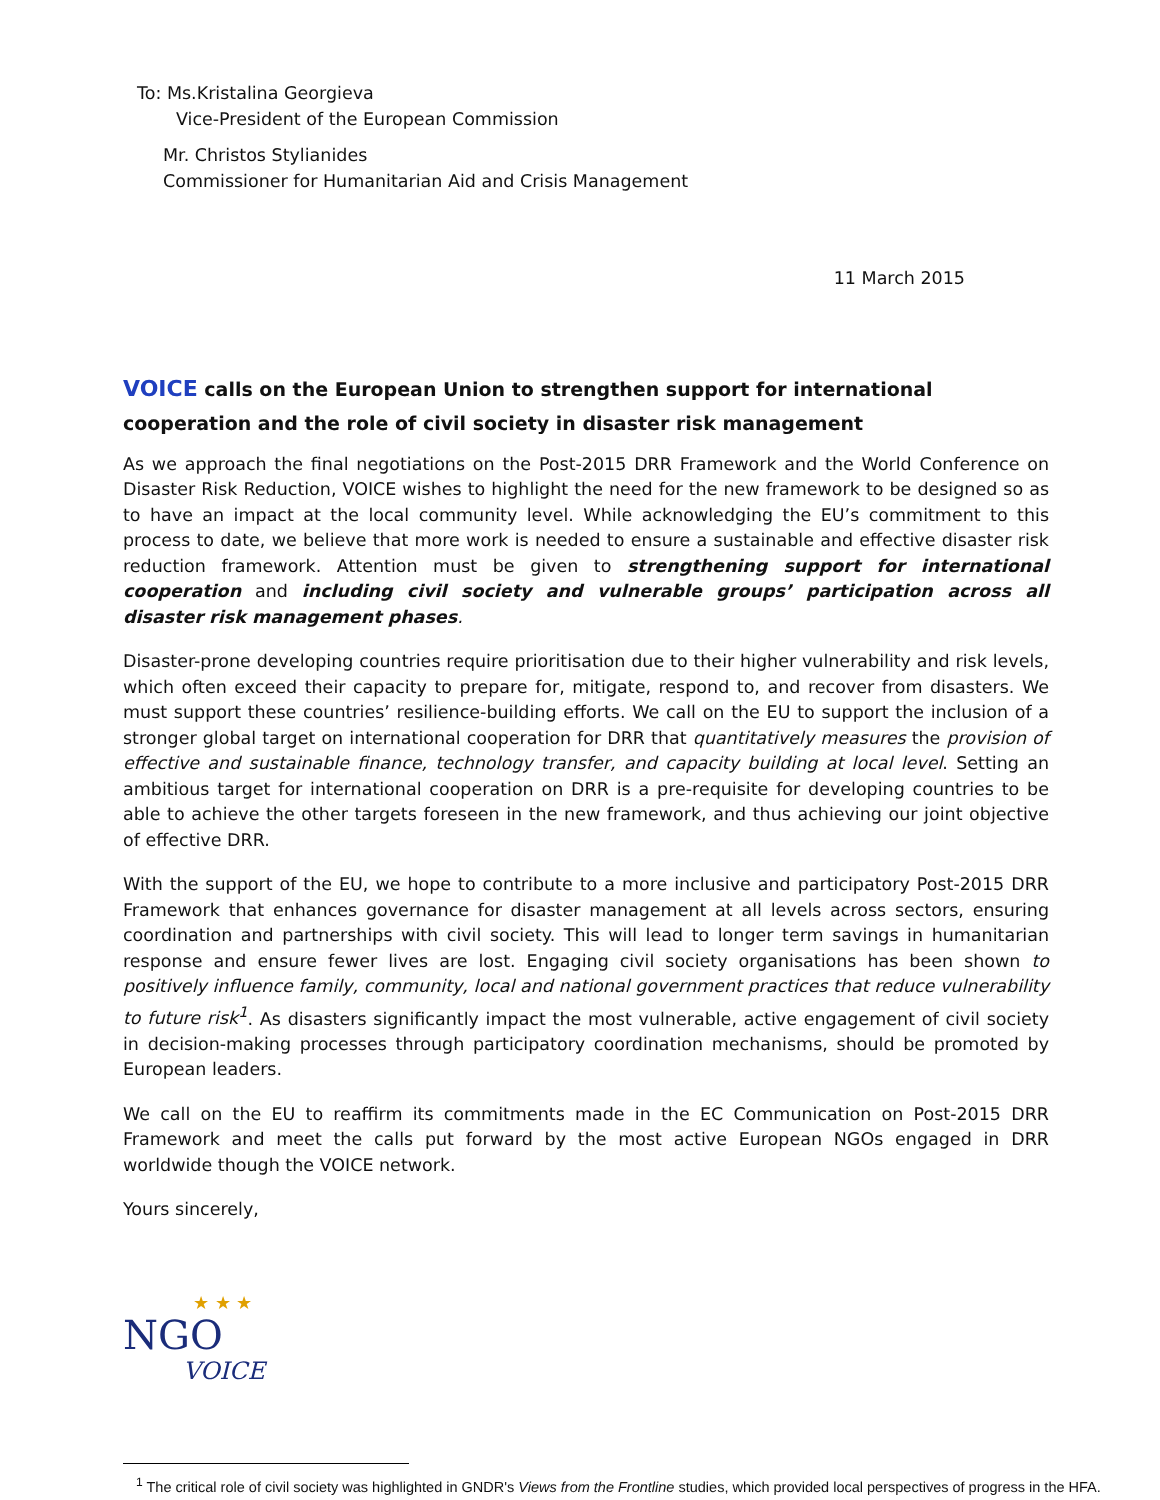To: Ms.Kristalina Georgieva
Vice-President of the European Commission
Mr. Christos Stylianides
Commissioner for Humanitarian Aid and Crisis Management
11 March 2015
VOICE calls on the European Union to strengthen support for international cooperation and the role of civil society in disaster risk management
As we approach the final negotiations on the Post-2015 DRR Framework and the World Conference on Disaster Risk Reduction, VOICE wishes to highlight the need for the new framework to be designed so as to have an impact at the local community level. While acknowledging the EU’s commitment to this process to date, we believe that more work is needed to ensure a sustainable and effective disaster risk reduction framework. Attention must be given to strengthening support for international cooperation and including civil society and vulnerable groups’ participation across all disaster risk management phases.
Disaster-prone developing countries require prioritisation due to their higher vulnerability and risk levels, which often exceed their capacity to prepare for, mitigate, respond to, and recover from disasters. We must support these countries’ resilience-building efforts. We call on the EU to support the inclusion of a stronger global target on international cooperation for DRR that quantitatively measures the provision of effective and sustainable finance, technology transfer, and capacity building at local level. Setting an ambitious target for international cooperation on DRR is a pre-requisite for developing countries to be able to achieve the other targets foreseen in the new framework, and thus achieving our joint objective of effective DRR.
With the support of the EU, we hope to contribute to a more inclusive and participatory Post-2015 DRR Framework that enhances governance for disaster management at all levels across sectors, ensuring coordination and partnerships with civil society. This will lead to longer term savings in humanitarian response and ensure fewer lives are lost. Engaging civil society organisations has been shown to positively influence family, community, local and national government practices that reduce vulnerability to future risk<sup>1</sup>. As disasters significantly impact the most vulnerable, active engagement of civil society in decision-making processes through participatory coordination mechanisms, should be promoted by European leaders.
We call on the EU to reaffirm its commitments made in the EC Communication on Post-2015 DRR Framework and meet the calls put forward by the most active European NGOs engaged in DRR worldwide though the VOICE network.
Yours sincerely,
★ ★ ★
NGO
VOICE
<sup>1</sup> The critical role of civil society was highlighted in GNDR's Views from the Frontline studies, which provided local perspectives of progress in the HFA.